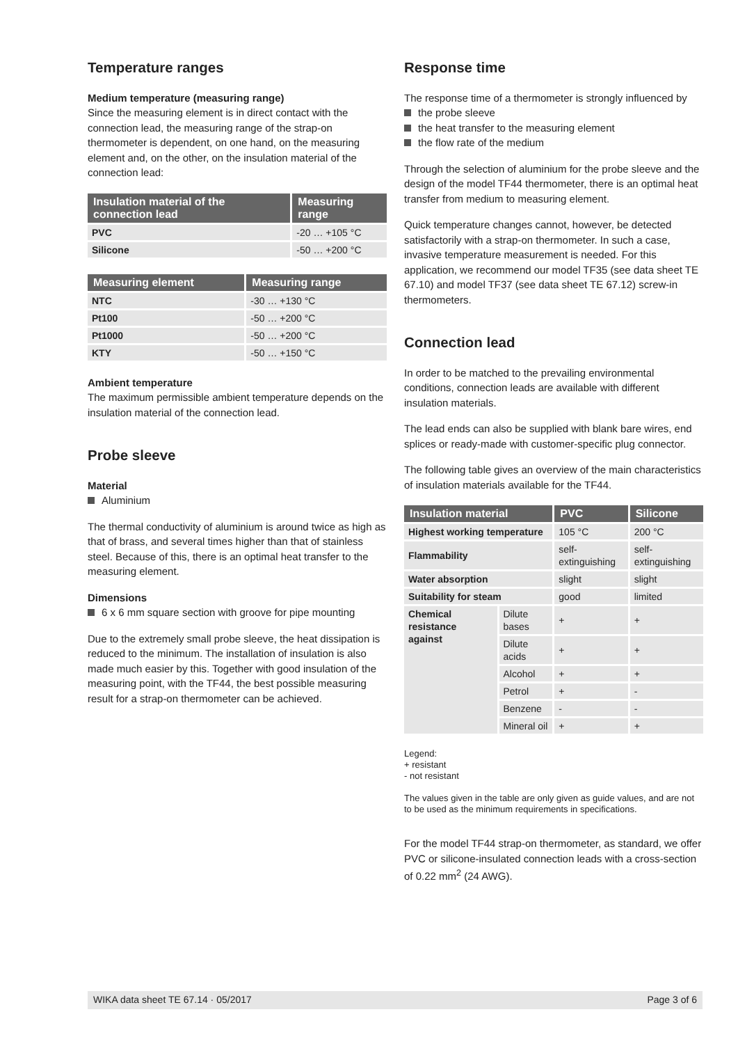Temperature ranges
Medium temperature (measuring range)
Since the measuring element is in direct contact with the connection lead, the measuring range of the strap-on thermometer is dependent, on one hand, on the measuring element and, on the other, on the insulation material of the connection lead:
| Insulation material of the connection lead | Measuring range |
| --- | --- |
| PVC | -20 … +105 °C |
| Silicone | -50 … +200 °C |
| Measuring element | Measuring range |
| --- | --- |
| NTC | -30 … +130 °C |
| Pt100 | -50 … +200 °C |
| Pt1000 | -50 … +200 °C |
| KTY | -50 … +150 °C |
Ambient temperature
The maximum permissible ambient temperature depends on the insulation material of the connection lead.
Probe sleeve
Material
Aluminium
The thermal conductivity of aluminium is around twice as high as that of brass, and several times higher than that of stainless steel. Because of this, there is an optimal heat transfer to the measuring element.
Dimensions
6 x 6 mm square section with groove for pipe mounting
Due to the extremely small probe sleeve, the heat dissipation is reduced to the minimum. The installation of insulation is also made much easier by this. Together with good insulation of the measuring point, with the TF44, the best possible measuring result for a strap-on thermometer can be achieved.
Response time
The response time of a thermometer is strongly influenced by
the probe sleeve
the heat transfer to the measuring element
the flow rate of the medium
Through the selection of aluminium for the probe sleeve and the design of the model TF44 thermometer, there is an optimal heat transfer from medium to measuring element.
Quick temperature changes cannot, however, be detected satisfactorily with a strap-on thermometer. In such a case, invasive temperature measurement is needed. For this application, we recommend our model TF35 (see data sheet TE 67.10) and model TF37 (see data sheet TE 67.12) screw-in thermometers.
Connection lead
In order to be matched to the prevailing environmental conditions, connection leads are available with different insulation materials.
The lead ends can also be supplied with blank bare wires, end splices or ready-made with customer-specific plug connector.
The following table gives an overview of the main characteristics of insulation materials available for the TF44.
| Insulation material | | PVC | Silicone |
| --- | --- | --- | --- |
| Highest working temperature | | 105 °C | 200 °C |
| Flammability | | self-extinguishing | self-extinguishing |
| Water absorption | | slight | slight |
| Suitability for steam | | good | limited |
| Chemical resistance against | Dilute bases | + | + |
| | Dilute acids | + | + |
| | Alcohol | + | + |
| | Petrol | + | - |
| | Benzene | - | - |
| | Mineral oil | + | + |
Legend:
+ resistant
- not resistant
The values given in the table are only given as guide values, and are not to be used as the minimum requirements in specifications.
For the model TF44 strap-on thermometer, as standard, we offer PVC or silicone-insulated connection leads with a cross-section of 0.22 mm<sup>2</sup> (24 AWG).
WIKA data sheet TE 67.14 · 05/2017 Page 3 of 6